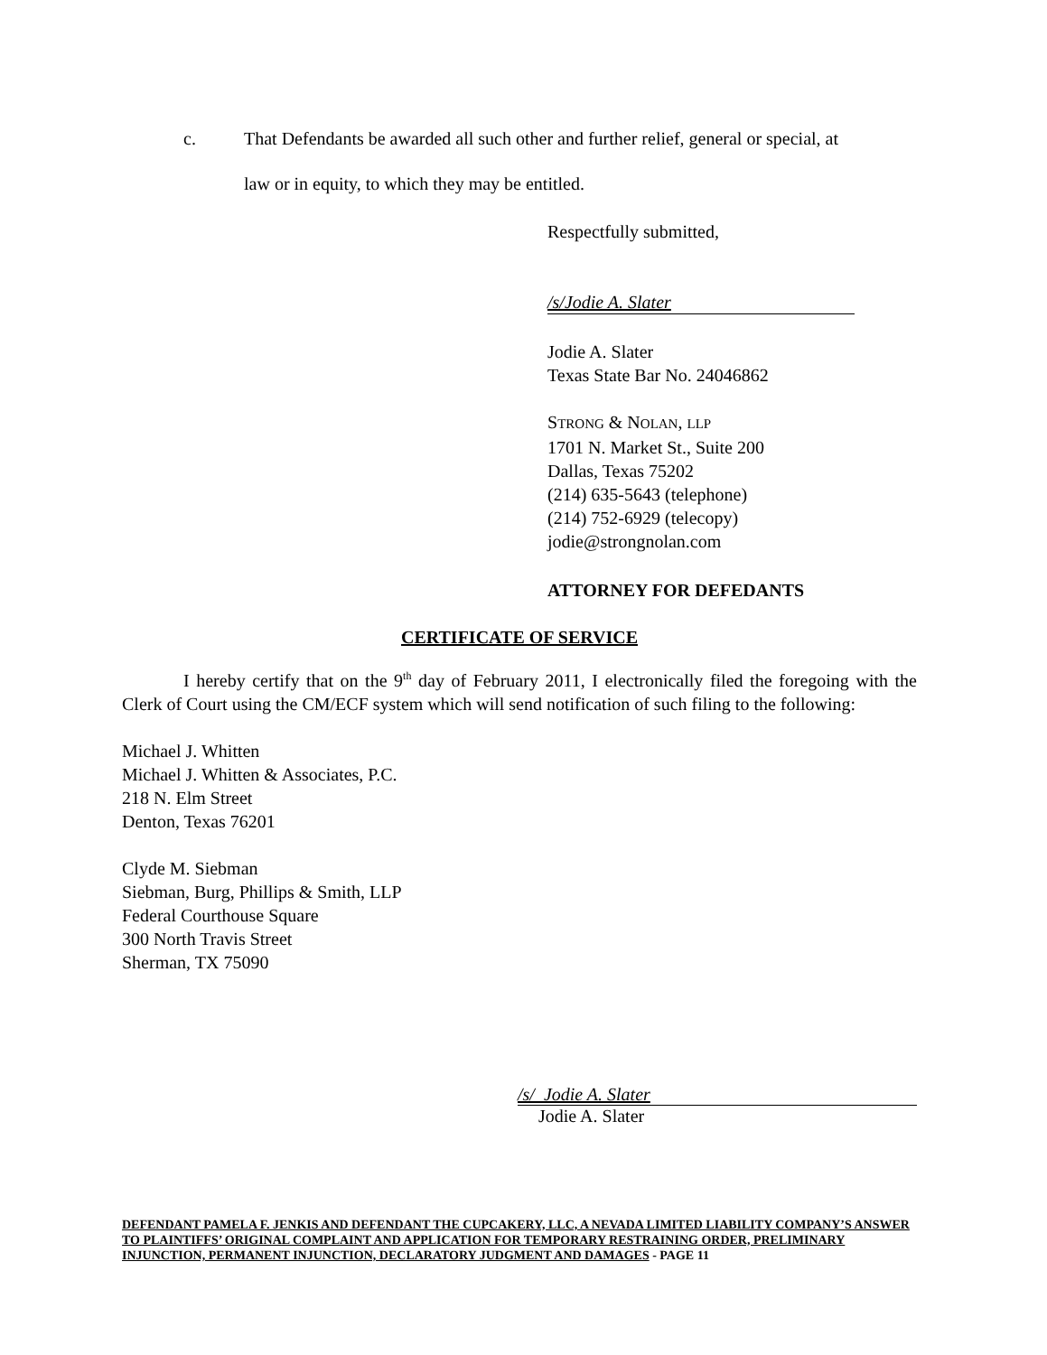c. That Defendants be awarded all such other and further relief, general or special, at
law or in equity, to which they may be entitled.
Respectfully submitted,
/s/Jodie A. Slater
Jodie A. Slater
Texas State Bar No. 24046862
STRONG & NOLAN, LLP
1701 N. Market St., Suite 200
Dallas, Texas 75202
(214) 635-5643 (telephone)
(214) 752-6929 (telecopy)
jodie@strongnolan.com
ATTORNEY FOR DEFEDANTS
CERTIFICATE OF SERVICE
I hereby certify that on the 9<sup>th</sup> day of February 2011, I electronically filed the foregoing with the Clerk of Court using the CM/ECF system which will send notification of such filing to the following:
Michael J. Whitten
Michael J. Whitten & Associates, P.C.
218 N. Elm Street
Denton, Texas 76201
Clyde M. Siebman
Siebman, Burg, Phillips & Smith, LLP
Federal Courthouse Square
300 North Travis Street
Sherman, TX 75090
/s/ Jodie A. Slater
Jodie A. Slater
DEFENDANT PAMELA F. JENKIS AND DEFENDANT THE CUPCAKERY, LLC, A NEVADA LIMITED LIABILITY COMPANY’S ANSWER TO PLAINTIFFS’ ORIGINAL COMPLAINT AND APPLICATION FOR TEMPORARY RESTRAINING ORDER, PRELIMINARY INJUNCTION, PERMANENT INJUNCTION, DECLARATORY JUDGMENT AND DAMAGES - PAGE 11